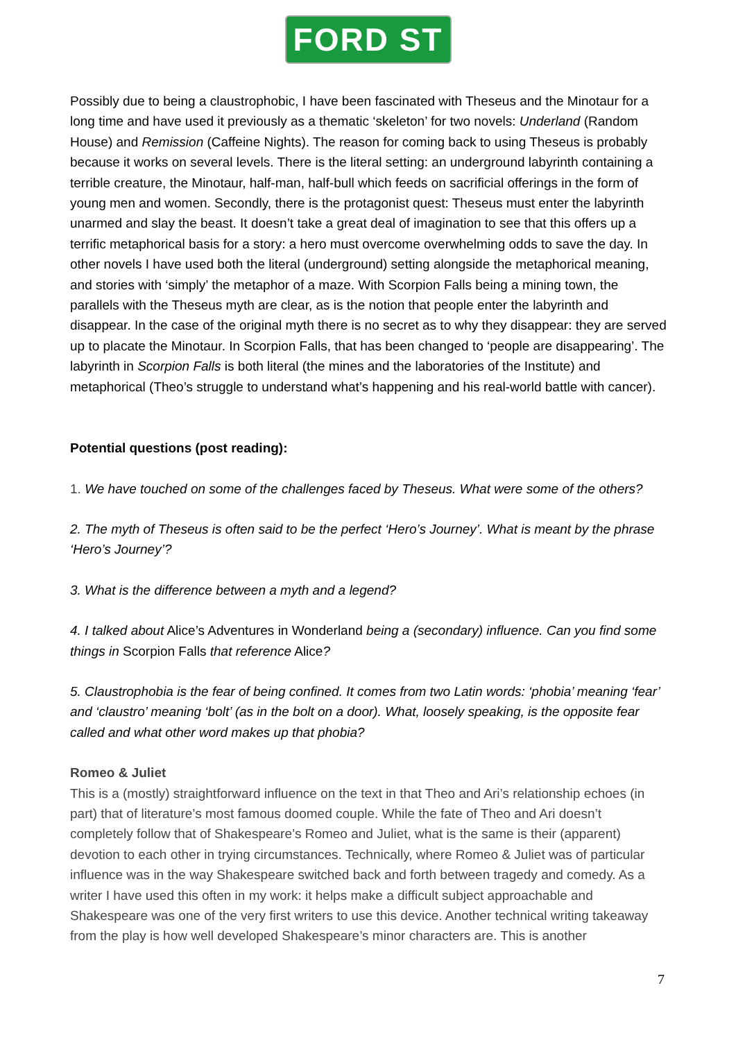FORD ST
Possibly due to being a claustrophobic, I have been fascinated with Theseus and the Minotaur for a long time and have used it previously as a thematic ‘skeleton’ for two novels: Underland (Random House) and Remission (Caffeine Nights). The reason for coming back to using Theseus is probably because it works on several levels. There is the literal setting: an underground labyrinth containing a terrible creature, the Minotaur, half-man, half-bull which feeds on sacrificial offerings in the form of young men and women. Secondly, there is the protagonist quest: Theseus must enter the labyrinth unarmed and slay the beast. It doesn’t take a great deal of imagination to see that this offers up a terrific metaphorical basis for a story: a hero must overcome overwhelming odds to save the day. In other novels I have used both the literal (underground) setting alongside the metaphorical meaning, and stories with ‘simply’ the metaphor of a maze. With Scorpion Falls being a mining town, the parallels with the Theseus myth are clear, as is the notion that people enter the labyrinth and disappear. In the case of the original myth there is no secret as to why they disappear: they are served up to placate the Minotaur. In Scorpion Falls, that has been changed to ‘people are disappearing’. The labyrinth in Scorpion Falls is both literal (the mines and the laboratories of the Institute) and metaphorical (Theo’s struggle to understand what’s happening and his real-world battle with cancer).
Potential questions (post reading):
1. We have touched on some of the challenges faced by Theseus. What were some of the others?
2. The myth of Theseus is often said to be the perfect ‘Hero’s Journey’. What is meant by the phrase ‘Hero’s Journey’?
3. What is the difference between a myth and a legend?
4. I talked about Alice’s Adventures in Wonderland being a (secondary) influence. Can you find some things in Scorpion Falls that reference Alice?
5. Claustrophobia is the fear of being confined. It comes from two Latin words: ‘phobia’ meaning ‘fear’ and ‘claustro’ meaning ‘bolt’ (as in the bolt on a door). What, loosely speaking, is the opposite fear called and what other word makes up that phobia?
Romeo & Juliet
This is a (mostly) straightforward influence on the text in that Theo and Ari’s relationship echoes (in part) that of literature’s most famous doomed couple. While the fate of Theo and Ari doesn’t completely follow that of Shakespeare’s Romeo and Juliet, what is the same is their (apparent) devotion to each other in trying circumstances. Technically, where Romeo & Juliet was of particular influence was in the way Shakespeare switched back and forth between tragedy and comedy. As a writer I have used this often in my work: it helps make a difficult subject approachable and Shakespeare was one of the very first writers to use this device. Another technical writing takeaway from the play is how well developed Shakespeare’s minor characters are. This is another
7